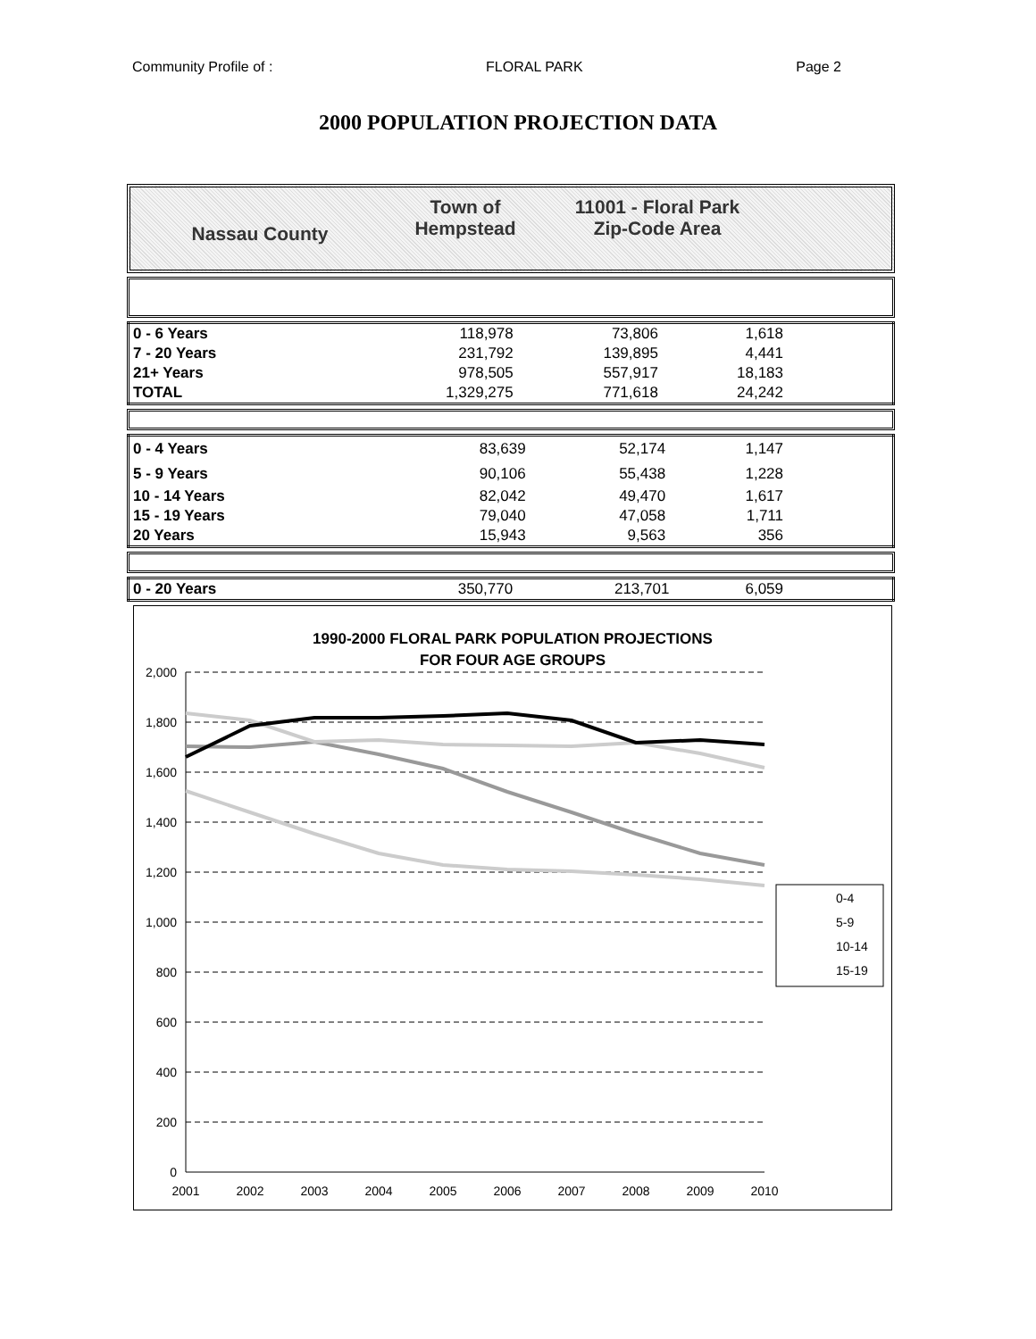Community Profile of : FLORAL PARK Page 2
2000 POPULATION PROJECTION DATA
Nassau County
Town of
Hempstead
11001 - Floral Park
Zip-Code Area
| 0 - 6 Years | 118,978 | 73,806 | 1,618 | |
| 7 - 20 Years | 231,792 | 139,895 | 4,441 | |
| 21+ Years | 978,505 | 557,917 | 18,183 | |
| TOTAL | 1,329,275 | 771,618 | 24,242 | |
| 0 - 4 Years | 83,639 | 52,174 | 1,147 | |
| 5 - 9 Years | 90,106 | 55,438 | 1,228 | |
| 10 - 14 Years | 82,042 | 49,470 | 1,617 | |
| 15 - 19 Years | 79,040 | 47,058 | 1,711 | |
| 20 Years | 15,943 | 9,563 | 356 | |
| 0 - 20 Years | 350,770 | 213,701 | 6,059 | |
1990-2000 FLORAL PARK POPULATION PROJECTIONS
FOR FOUR AGE GROUPS
2,000
1,800
1,600
1,400
1,200
1,000
800
600
400
200
0
2001
2002
2003
2004
2005
2006
2007
2008
2009
2010
0-4
5-9
10-14
15-19